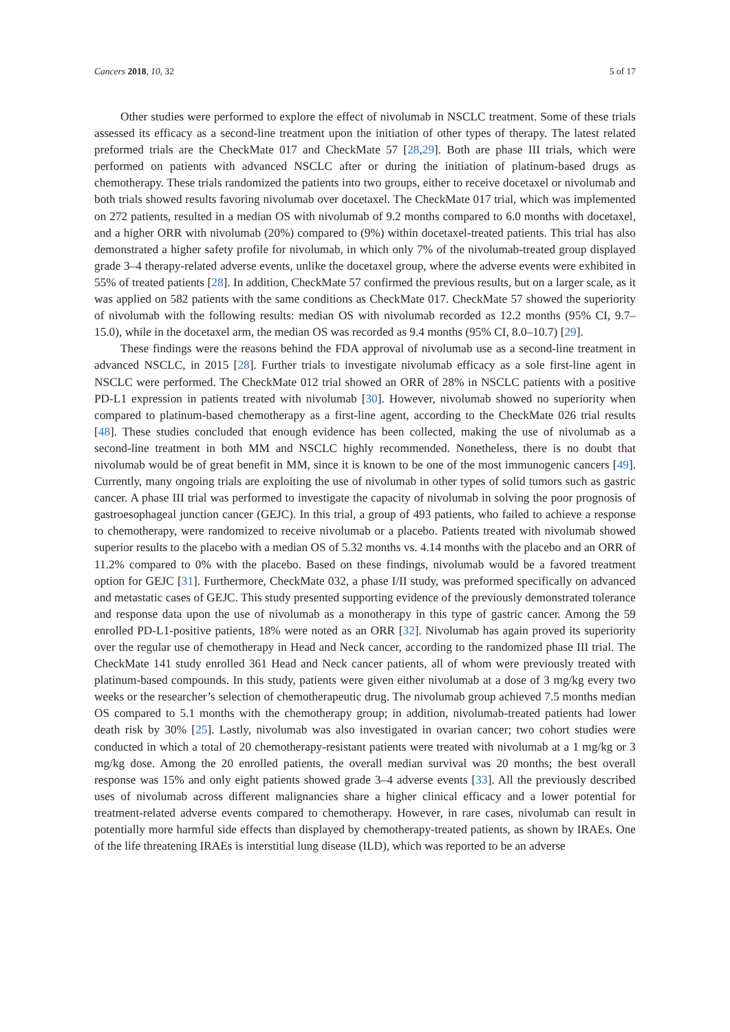Cancers 2018, 10, 32 5 of 17
Other studies were performed to explore the effect of nivolumab in NSCLC treatment. Some of these trials assessed its efficacy as a second-line treatment upon the initiation of other types of therapy. The latest related preformed trials are the CheckMate 017 and CheckMate 57 [28,29]. Both are phase III trials, which were performed on patients with advanced NSCLC after or during the initiation of platinum-based drugs as chemotherapy. These trials randomized the patients into two groups, either to receive docetaxel or nivolumab and both trials showed results favoring nivolumab over docetaxel. The CheckMate 017 trial, which was implemented on 272 patients, resulted in a median OS with nivolumab of 9.2 months compared to 6.0 months with docetaxel, and a higher ORR with nivolumab (20%) compared to (9%) within docetaxel-treated patients. This trial has also demonstrated a higher safety profile for nivolumab, in which only 7% of the nivolumab-treated group displayed grade 3–4 therapy-related adverse events, unlike the docetaxel group, where the adverse events were exhibited in 55% of treated patients [28]. In addition, CheckMate 57 confirmed the previous results, but on a larger scale, as it was applied on 582 patients with the same conditions as CheckMate 017. CheckMate 57 showed the superiority of nivolumab with the following results: median OS with nivolumab recorded as 12.2 months (95% CI, 9.7–15.0), while in the docetaxel arm, the median OS was recorded as 9.4 months (95% CI, 8.0–10.7) [29].
These findings were the reasons behind the FDA approval of nivolumab use as a second-line treatment in advanced NSCLC, in 2015 [28]. Further trials to investigate nivolumab efficacy as a sole first-line agent in NSCLC were performed. The CheckMate 012 trial showed an ORR of 28% in NSCLC patients with a positive PD-L1 expression in patients treated with nivolumab [30]. However, nivolumab showed no superiority when compared to platinum-based chemotherapy as a first-line agent, according to the CheckMate 026 trial results [48]. These studies concluded that enough evidence has been collected, making the use of nivolumab as a second-line treatment in both MM and NSCLC highly recommended. Nonetheless, there is no doubt that nivolumab would be of great benefit in MM, since it is known to be one of the most immunogenic cancers [49]. Currently, many ongoing trials are exploiting the use of nivolumab in other types of solid tumors such as gastric cancer. A phase III trial was performed to investigate the capacity of nivolumab in solving the poor prognosis of gastroesophageal junction cancer (GEJC). In this trial, a group of 493 patients, who failed to achieve a response to chemotherapy, were randomized to receive nivolumab or a placebo. Patients treated with nivolumab showed superior results to the placebo with a median OS of 5.32 months vs. 4.14 months with the placebo and an ORR of 11.2% compared to 0% with the placebo. Based on these findings, nivolumab would be a favored treatment option for GEJC [31]. Furthermore, CheckMate 032, a phase I/II study, was preformed specifically on advanced and metastatic cases of GEJC. This study presented supporting evidence of the previously demonstrated tolerance and response data upon the use of nivolumab as a monotherapy in this type of gastric cancer. Among the 59 enrolled PD-L1-positive patients, 18% were noted as an ORR [32]. Nivolumab has again proved its superiority over the regular use of chemotherapy in Head and Neck cancer, according to the randomized phase III trial. The CheckMate 141 study enrolled 361 Head and Neck cancer patients, all of whom were previously treated with platinum-based compounds. In this study, patients were given either nivolumab at a dose of 3 mg/kg every two weeks or the researcher’s selection of chemotherapeutic drug. The nivolumab group achieved 7.5 months median OS compared to 5.1 months with the chemotherapy group; in addition, nivolumab-treated patients had lower death risk by 30% [25]. Lastly, nivolumab was also investigated in ovarian cancer; two cohort studies were conducted in which a total of 20 chemotherapy-resistant patients were treated with nivolumab at a 1 mg/kg or 3 mg/kg dose. Among the 20 enrolled patients, the overall median survival was 20 months; the best overall response was 15% and only eight patients showed grade 3–4 adverse events [33]. All the previously described uses of nivolumab across different malignancies share a higher clinical efficacy and a lower potential for treatment-related adverse events compared to chemotherapy. However, in rare cases, nivolumab can result in potentially more harmful side effects than displayed by chemotherapy-treated patients, as shown by IRAEs. One of the life threatening IRAEs is interstitial lung disease (ILD), which was reported to be an adverse